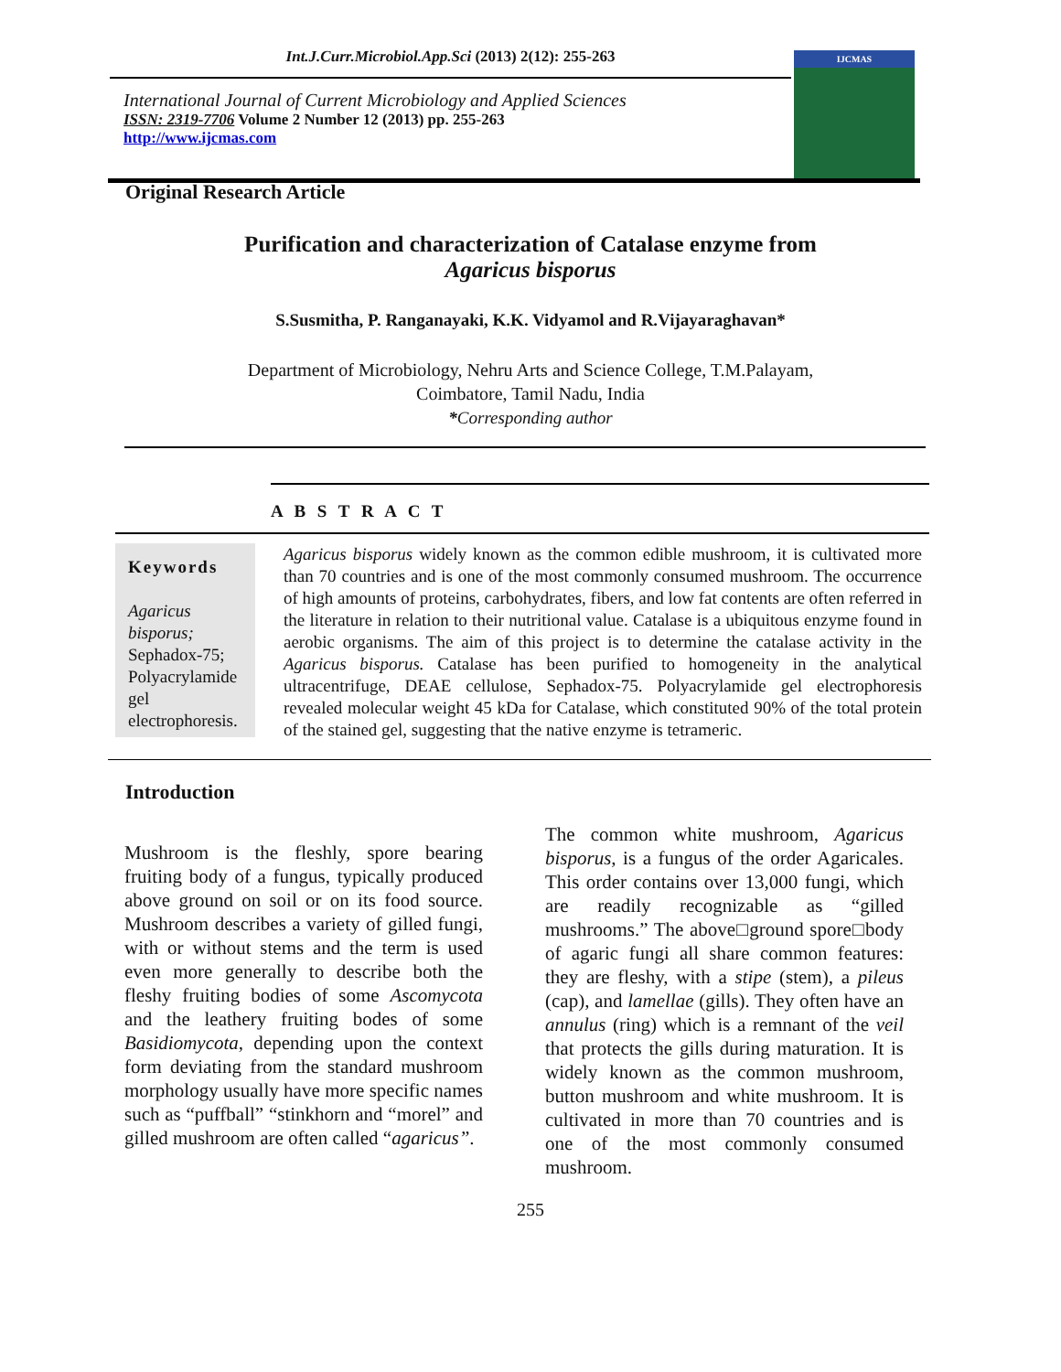Int.J.Curr.Microbiol.App.Sci (2013) 2(12): 255-263
IJCMAS
International Journal of Current Microbiology and Applied Sciences
ISSN: 2319-7706 Volume 2 Number 12 (2013) pp. 255-263
http://www.ijcmas.com
Original Research Article
Purification and characterization of Catalase enzyme from
Agaricus bisporus
S.Susmitha, P. Ranganayaki, K.K. Vidyamol and R.Vijayaraghavan*
Department of Microbiology, Nehru Arts and Science College, T.M.Palayam,
Coimbatore, Tamil Nadu, India
*Corresponding author
A B S T R A C T
Keywords
Agaricus bisporus; Sephadox-75; Polyacrylamide gel electrophoresis.
Agaricus bisporus widely known as the common edible mushroom, it is cultivated more than 70 countries and is one of the most commonly consumed mushroom. The occurrence of high amounts of proteins, carbohydrates, fibers, and low fat contents are often referred in the literature in relation to their nutritional value. Catalase is a ubiquitous enzyme found in aerobic organisms. The aim of this project is to determine the catalase activity in the Agaricus bisporus. Catalase has been purified to homogeneity in the analytical ultracentrifuge, DEAE cellulose, Sephadox-75. Polyacrylamide gel electrophoresis revealed molecular weight 45 kDa for Catalase, which constituted 90% of the total protein of the stained gel, suggesting that the native enzyme is tetrameric.
Introduction
Mushroom is the fleshly, spore bearing fruiting body of a fungus, typically produced above ground on soil or on its food source. Mushroom describes a variety of gilled fungi, with or without stems and the term is used even more generally to describe both the fleshy fruiting bodies of some Ascomycota and the leathery fruiting bodes of some Basidiomycota, depending upon the context form deviating from the standard mushroom morphology usually have more specific names such as “puffball” “stinkhorn and “morel” and gilled mushroom are often called “agaricus”.
The common white mushroom, Agaricus bisporus, is a fungus of the order Agaricales. This order contains over 13,000 fungi, which are readily recognizable as “gilled mushrooms.” The above□ground spore□body of agaric fungi all share common features: they are fleshy, with a stipe (stem), a pileus (cap), and lamellae (gills). They often have an annulus (ring) which is a remnant of the veil that protects the gills during maturation. It is widely known as the common mushroom, button mushroom and white mushroom. It is cultivated in more than 70 countries and is one of the most commonly consumed mushroom.
255